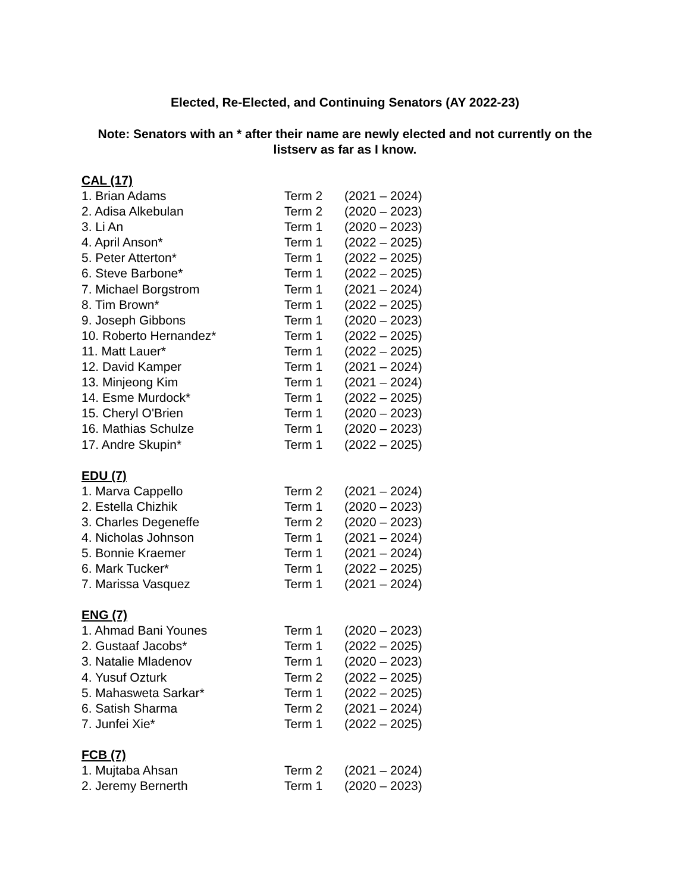Elected, Re-Elected, and Continuing Senators (AY 2022-23)
Note: Senators with an * after their name are newly elected and not currently on the listserv as far as I know.
CAL (17)
| 1. Brian Adams | Term 2 | (2021 – 2024) |
| 2. Adisa Alkebulan | Term 2 | (2020 – 2023) |
| 3. Li An | Term 1 | (2020 – 2023) |
| 4. April Anson* | Term 1 | (2022 – 2025) |
| 5. Peter Atterton* | Term 1 | (2022 – 2025) |
| 6. Steve Barbone* | Term 1 | (2022 – 2025) |
| 7. Michael Borgstrom | Term 1 | (2021 – 2024) |
| 8. Tim Brown* | Term 1 | (2022 – 2025) |
| 9. Joseph Gibbons | Term 1 | (2020 – 2023) |
| 10. Roberto Hernandez* | Term 1 | (2022 – 2025) |
| 11. Matt Lauer* | Term 1 | (2022 – 2025) |
| 12. David Kamper | Term 1 | (2021 – 2024) |
| 13. Minjeong Kim | Term 1 | (2021 – 2024) |
| 14. Esme Murdock* | Term 1 | (2022 – 2025) |
| 15. Cheryl O'Brien | Term 1 | (2020 – 2023) |
| 16. Mathias Schulze | Term 1 | (2020 – 2023) |
| 17. Andre Skupin* | Term 1 | (2022 – 2025) |
EDU (7)
| 1. Marva Cappello | Term 2 | (2021 – 2024) |
| 2. Estella Chizhik | Term 1 | (2020 – 2023) |
| 3. Charles Degeneffe | Term 2 | (2020 – 2023) |
| 4. Nicholas Johnson | Term 1 | (2021 – 2024) |
| 5. Bonnie Kraemer | Term 1 | (2021 – 2024) |
| 6. Mark Tucker* | Term 1 | (2022 – 2025) |
| 7. Marissa Vasquez | Term 1 | (2021 – 2024) |
ENG (7)
| 1. Ahmad Bani Younes | Term 1 | (2020 – 2023) |
| 2. Gustaaf Jacobs* | Term 1 | (2022 – 2025) |
| 3. Natalie Mladenov | Term 1 | (2020 – 2023) |
| 4. Yusuf Ozturk | Term 2 | (2022 – 2025) |
| 5. Mahasweta Sarkar* | Term 1 | (2022 – 2025) |
| 6. Satish Sharma | Term 2 | (2021 – 2024) |
| 7. Junfei Xie* | Term 1 | (2022 – 2025) |
FCB (7)
| 1. Mujtaba Ahsan | Term 2 | (2021 – 2024) |
| 2. Jeremy Bernerth | Term 1 | (2020 – 2023) |